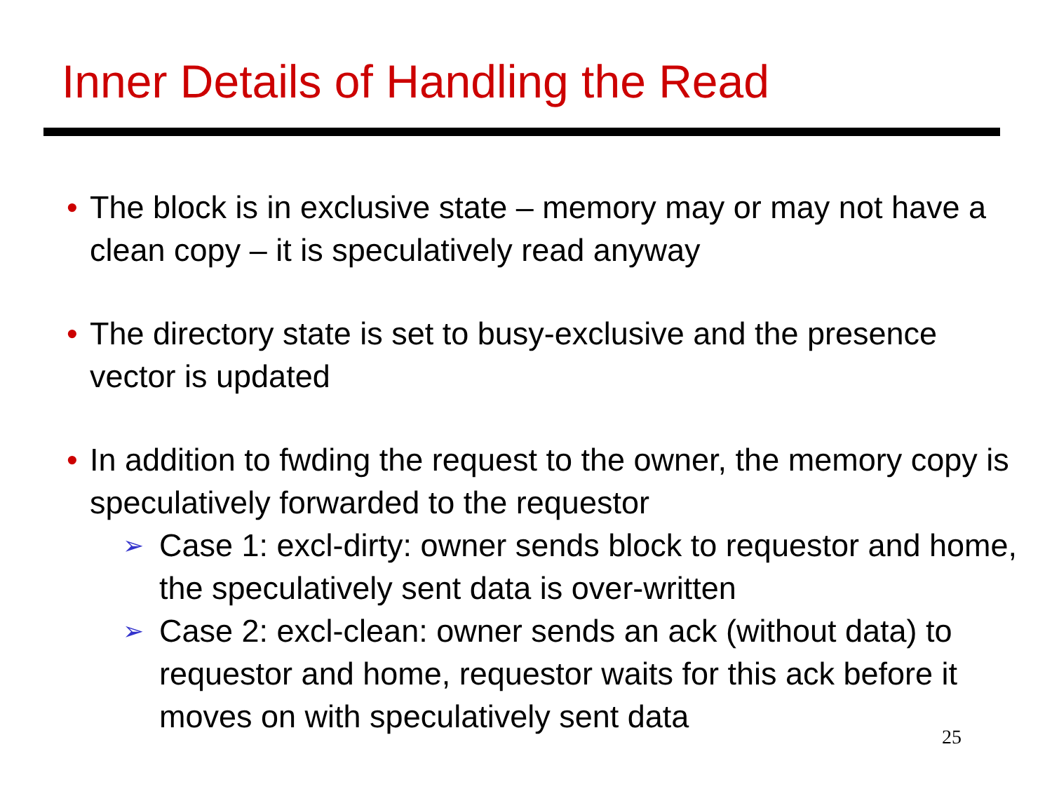Inner Details of Handling the Read
• The block is in exclusive state – memory may or may not have a clean copy – it is speculatively read anyway
• The directory state is set to busy-exclusive and the presence vector is updated
• In addition to fwding the request to the owner, the memory copy is speculatively forwarded to the requestor
➢ Case 1: excl-dirty: owner sends block to requestor and home, the speculatively sent data is over-written
➢ Case 2: excl-clean: owner sends an ack (without data) to requestor and home, requestor waits for this ack before it moves on with speculatively sent data
25